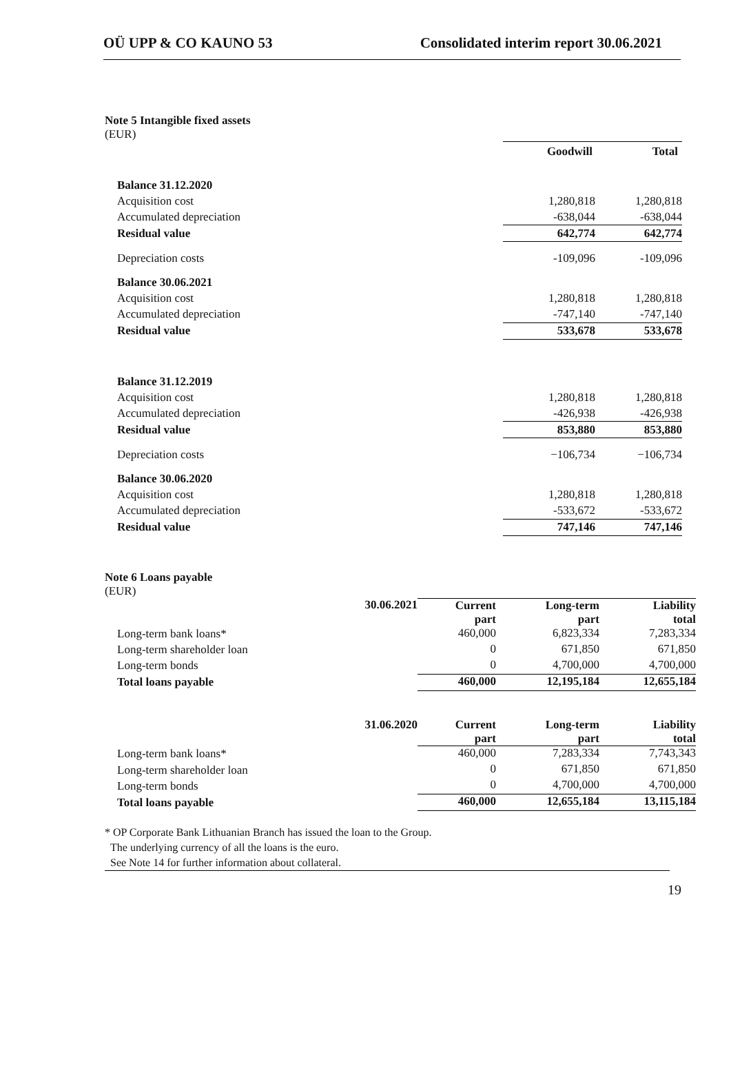OÜ UPP & CO KAUNO 53 Consolidated interim report 30.06.2021
Note 5 Intangible fixed assets
(EUR)
| | Goodwill | Total |
| Balance 31.12.2020 | | |
| Acquisition cost | 1,280,818 | 1,280,818 |
| Accumulated depreciation | -638,044 | -638,044 |
| Residual value | 642,774 | 642,774 |
| Depreciation costs | -109,096 | -109,096 |
| Balance 30.06.2021 | | |
| Acquisition cost | 1,280,818 | 1,280,818 |
| Accumulated depreciation | -747,140 | -747,140 |
| Residual value | 533,678 | 533,678 |
| Balance 31.12.2019 | | |
| Acquisition cost | 1,280,818 | 1,280,818 |
| Accumulated depreciation | -426,938 | -426,938 |
| Residual value | 853,880 | 853,880 |
| Depreciation costs | −106,734 | −106,734 |
| Balance 30.06.2020 | | |
| Acquisition cost | 1,280,818 | 1,280,818 |
| Accumulated depreciation | -533,672 | -533,672 |
| Residual value | 747,146 | 747,146 |
Note 6 Loans payable
(EUR)
| | 30.06.2021 | Current part | Long-term part | Liability total |
| Long-term bank loans* | | 460,000 | 6,823,334 | 7,283,334 |
| Long-term shareholder loan | | 0 | 671,850 | 671,850 |
| Long-term bonds | | 0 | 4,700,000 | 4,700,000 |
| Total loans payable | | 460,000 | 12,195,184 | 12,655,184 |
| | 31.06.2020 | Current part | Long-term part | Liability total |
| Long-term bank loans* | | 460,000 | 7,283,334 | 7,743,343 |
| Long-term shareholder loan | | 0 | 671,850 | 671,850 |
| Long-term bonds | | 0 | 4,700,000 | 4,700,000 |
| Total loans payable | | 460,000 | 12,655,184 | 13,115,184 |
* OP Corporate Bank Lithuanian Branch has issued the loan to the Group.
The underlying currency of all the loans is the euro.
See Note 14 for further information about collateral.
19